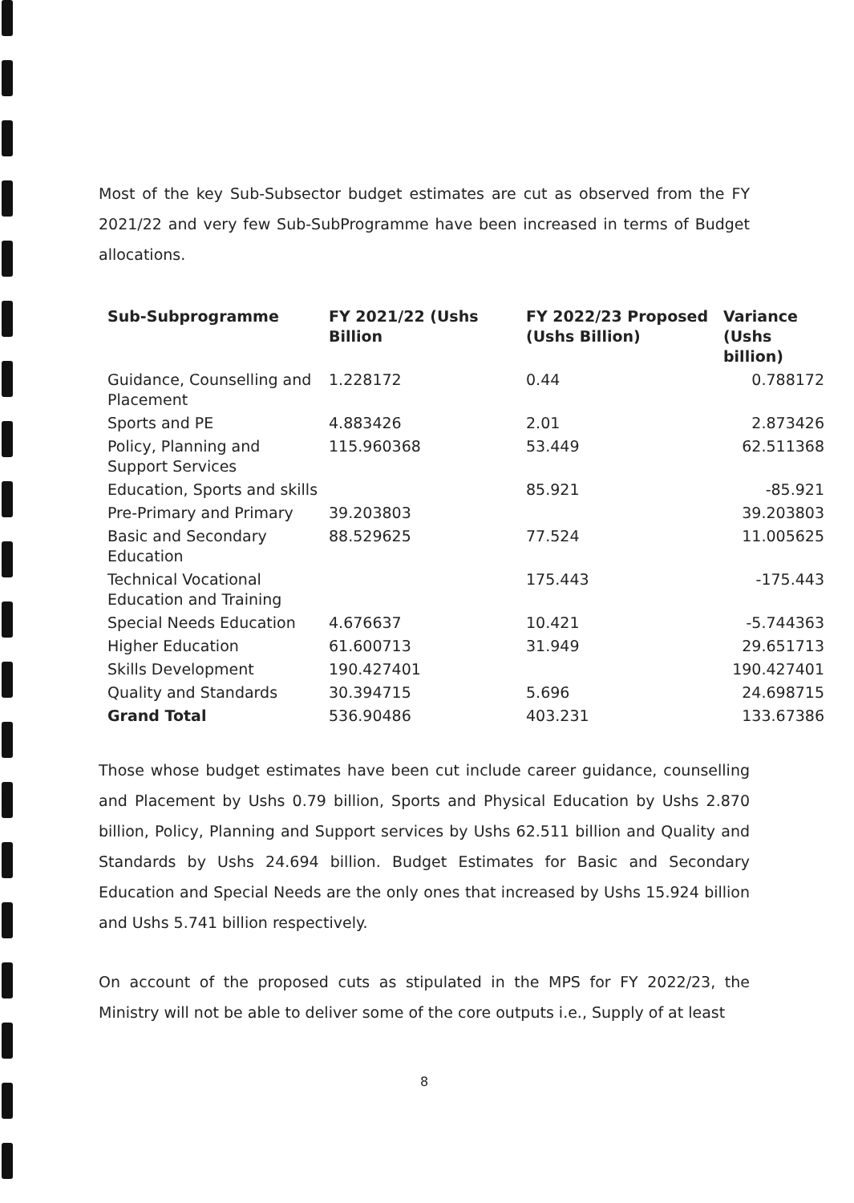Most of the key Sub-Subsector budget estimates are cut as observed from the FY 2021/22 and very few Sub-SubProgramme have been increased in terms of Budget allocations.
| Sub-Subprogramme | FY 2021/22 (Ushs Billion | FY 2022/23 Proposed (Ushs Billion) | Variance (Ushs billion) |
| --- | --- | --- | --- |
| Guidance, Counselling and Placement | 1.228172 | 0.44 | 0.788172 |
| Sports and PE | 4.883426 | 2.01 | 2.873426 |
| Policy, Planning and Support Services | 115.960368 | 53.449 | 62.511368 |
| Education, Sports and skills | | 85.921 | -85.921 |
| Pre-Primary and Primary | 39.203803 | | 39.203803 |
| Basic and Secondary Education | 88.529625 | 77.524 | 11.005625 |
| Technical Vocational Education and Training | | 175.443 | -175.443 |
| Special Needs Education | 4.676637 | 10.421 | -5.744363 |
| Higher Education | 61.600713 | 31.949 | 29.651713 |
| Skills Development | 190.427401 | | 190.427401 |
| Quality and Standards | 30.394715 | 5.696 | 24.698715 |
| Grand Total | 536.90486 | 403.231 | 133.67386 |
Those whose budget estimates have been cut include career guidance, counselling and Placement by Ushs 0.79 billion, Sports and Physical Education by Ushs 2.870 billion, Policy, Planning and Support services by Ushs 62.511 billion and Quality and Standards by Ushs 24.694 billion. Budget Estimates for Basic and Secondary Education and Special Needs are the only ones that increased by Ushs 15.924 billion and Ushs 5.741 billion respectively.
On account of the proposed cuts as stipulated in the MPS for FY 2022/23, the Ministry will not be able to deliver some of the core outputs i.e., Supply of at least
8